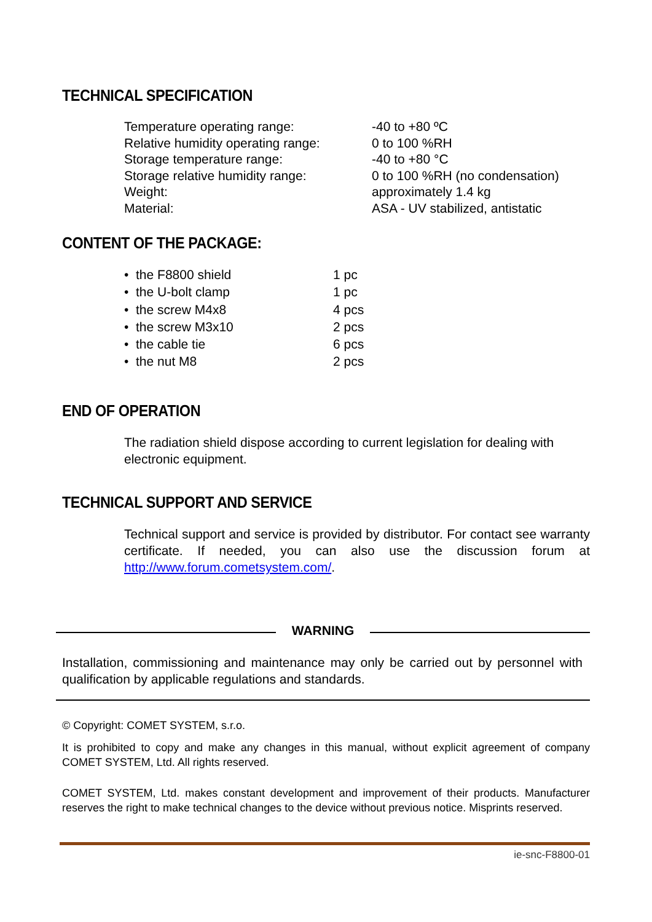TECHNICAL SPECIFICATION
| Temperature operating range: | -40 to +80 ºC |
| Relative humidity operating range: | 0 to 100 %RH |
| Storage temperature range: | -40 to +80 °C |
| Storage relative humidity range: | 0 to 100 %RH (no condensation) |
| Weight: | approximately 1.4 kg |
| Material: | ASA - UV stabilized, antistatic |
CONTENT OF THE PACKAGE:
| • the F8800 shield | 1 pc |
| • the U-bolt clamp | 1 pc |
| • the screw M4x8 | 4 pcs |
| • the screw M3x10 | 2 pcs |
| • the cable tie | 6 pcs |
| • the nut M8 | 2 pcs |
END OF OPERATION
The radiation shield dispose according to current legislation for dealing with electronic equipment.
TECHNICAL SUPPORT AND SERVICE
Technical support and service is provided by distributor. For contact see warranty certificate. If needed, you can also use the discussion forum at http://www.forum.cometsystem.com/.
WARNING
Installation, commissioning and maintenance may only be carried out by personnel with qualification by applicable regulations and standards.
© Copyright: COMET SYSTEM, s.r.o.
It is prohibited to copy and make any changes in this manual, without explicit agreement of company COMET SYSTEM, Ltd. All rights reserved.
COMET SYSTEM, Ltd. makes constant development and improvement of their products. Manufacturer reserves the right to make technical changes to the device without previous notice. Misprints reserved.
ie-snc-F8800-01